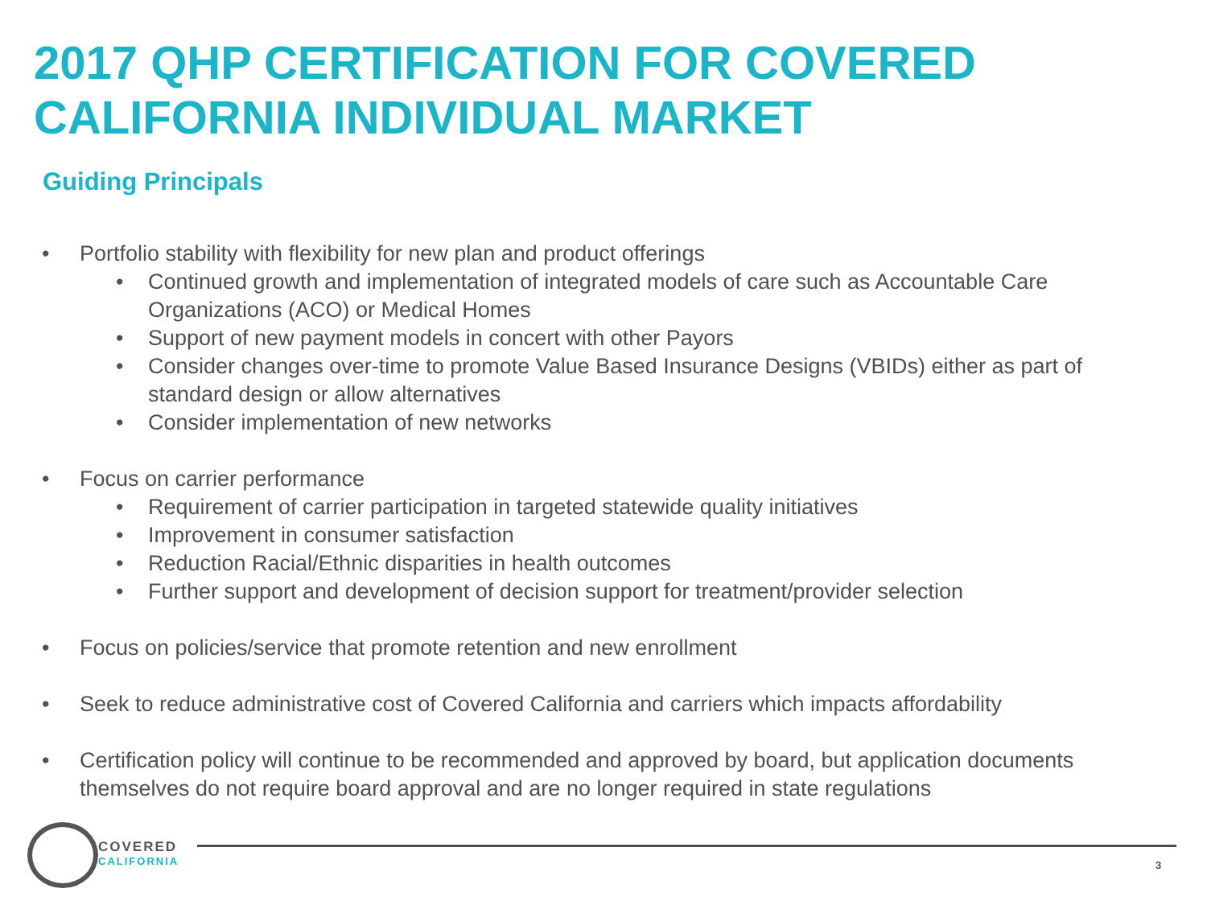2017 QHP CERTIFICATION FOR COVERED
CALIFORNIA INDIVIDUAL MARKET
Guiding Principals
• Portfolio stability with flexibility for new plan and product offerings
• Continued growth and implementation of integrated models of care such as Accountable Care Organizations (ACO) or Medical Homes
• Support of new payment models in concert with other Payors
• Consider changes over-time to promote Value Based Insurance Designs (VBIDs) either as part of standard design or allow alternatives
• Consider implementation of new networks
• Focus on carrier performance
• Requirement of carrier participation in targeted statewide quality initiatives
• Improvement in consumer satisfaction
• Reduction Racial/Ethnic disparities in health outcomes
• Further support and development of decision support for treatment/provider selection
• Focus on policies/service that promote retention and new enrollment
• Seek to reduce administrative cost of Covered California and carriers which impacts affordability
• Certification policy will continue to be recommended and approved by board, but application documents themselves do not require board approval and are no longer required in state regulations
COVERED
CALIFORNIA
3